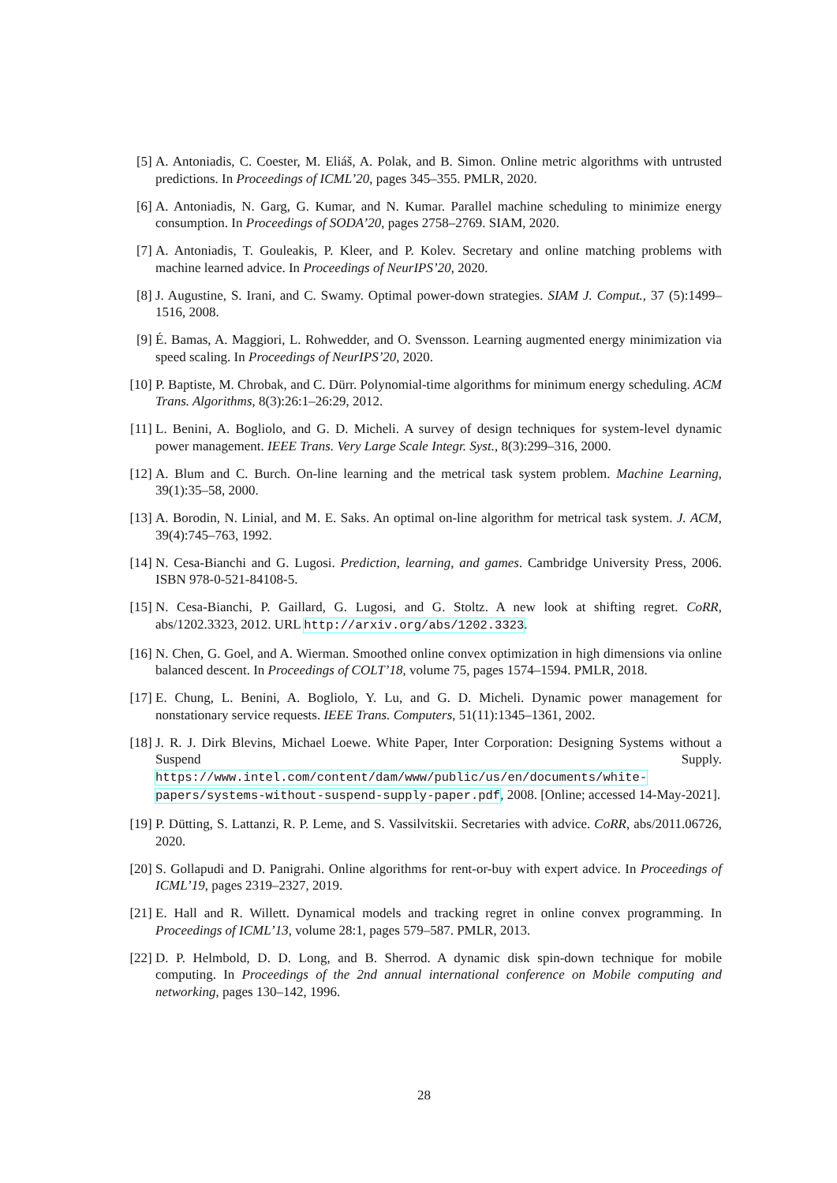[5] A. Antoniadis, C. Coester, M. Eliáš, A. Polak, and B. Simon. Online metric algorithms with untrusted predictions. In Proceedings of ICML’20, pages 345–355. PMLR, 2020.
[6] A. Antoniadis, N. Garg, G. Kumar, and N. Kumar. Parallel machine scheduling to minimize energy consumption. In Proceedings of SODA’20, pages 2758–2769. SIAM, 2020.
[7] A. Antoniadis, T. Gouleakis, P. Kleer, and P. Kolev. Secretary and online matching problems with machine learned advice. In Proceedings of NeurIPS’20, 2020.
[8] J. Augustine, S. Irani, and C. Swamy. Optimal power-down strategies. SIAM J. Comput., 37 (5):1499–1516, 2008.
[9] É. Bamas, A. Maggiori, L. Rohwedder, and O. Svensson. Learning augmented energy minimization via speed scaling. In Proceedings of NeurIPS’20, 2020.
[10] P. Baptiste, M. Chrobak, and C. Dürr. Polynomial-time algorithms for minimum energy scheduling. ACM Trans. Algorithms, 8(3):26:1–26:29, 2012.
[11] L. Benini, A. Bogliolo, and G. D. Micheli. A survey of design techniques for system-level dynamic power management. IEEE Trans. Very Large Scale Integr. Syst., 8(3):299–316, 2000.
[12] A. Blum and C. Burch. On-line learning and the metrical task system problem. Machine Learning, 39(1):35–58, 2000.
[13] A. Borodin, N. Linial, and M. E. Saks. An optimal on-line algorithm for metrical task system. J. ACM, 39(4):745–763, 1992.
[14] N. Cesa-Bianchi and G. Lugosi. Prediction, learning, and games. Cambridge University Press, 2006. ISBN 978-0-521-84108-5.
[15] N. Cesa-Bianchi, P. Gaillard, G. Lugosi, and G. Stoltz. A new look at shifting regret. CoRR, abs/1202.3323, 2012. URL http://arxiv.org/abs/1202.3323.
[16] N. Chen, G. Goel, and A. Wierman. Smoothed online convex optimization in high dimensions via online balanced descent. In Proceedings of COLT’18, volume 75, pages 1574–1594. PMLR, 2018.
[17] E. Chung, L. Benini, A. Bogliolo, Y. Lu, and G. D. Micheli. Dynamic power management for nonstationary service requests. IEEE Trans. Computers, 51(11):1345–1361, 2002.
[18] J. R. J. Dirk Blevins, Michael Loewe. White Paper, Inter Corporation: Designing Systems without a Suspend Supply. https://www.intel.com/content/dam/www/public/us/en/documents/white-papers/systems-without-suspend-supply-paper.pdf, 2008. [Online; accessed 14-May-2021].
[19] P. Dütting, S. Lattanzi, R. P. Leme, and S. Vassilvitskii. Secretaries with advice. CoRR, abs/2011.06726, 2020.
[20] S. Gollapudi and D. Panigrahi. Online algorithms for rent-or-buy with expert advice. In Proceedings of ICML’19, pages 2319–2327, 2019.
[21] E. Hall and R. Willett. Dynamical models and tracking regret in online convex programming. In Proceedings of ICML’13, volume 28:1, pages 579–587. PMLR, 2013.
[22] D. P. Helmbold, D. D. Long, and B. Sherrod. A dynamic disk spin-down technique for mobile computing. In Proceedings of the 2nd annual international conference on Mobile computing and networking, pages 130–142, 1996.
28